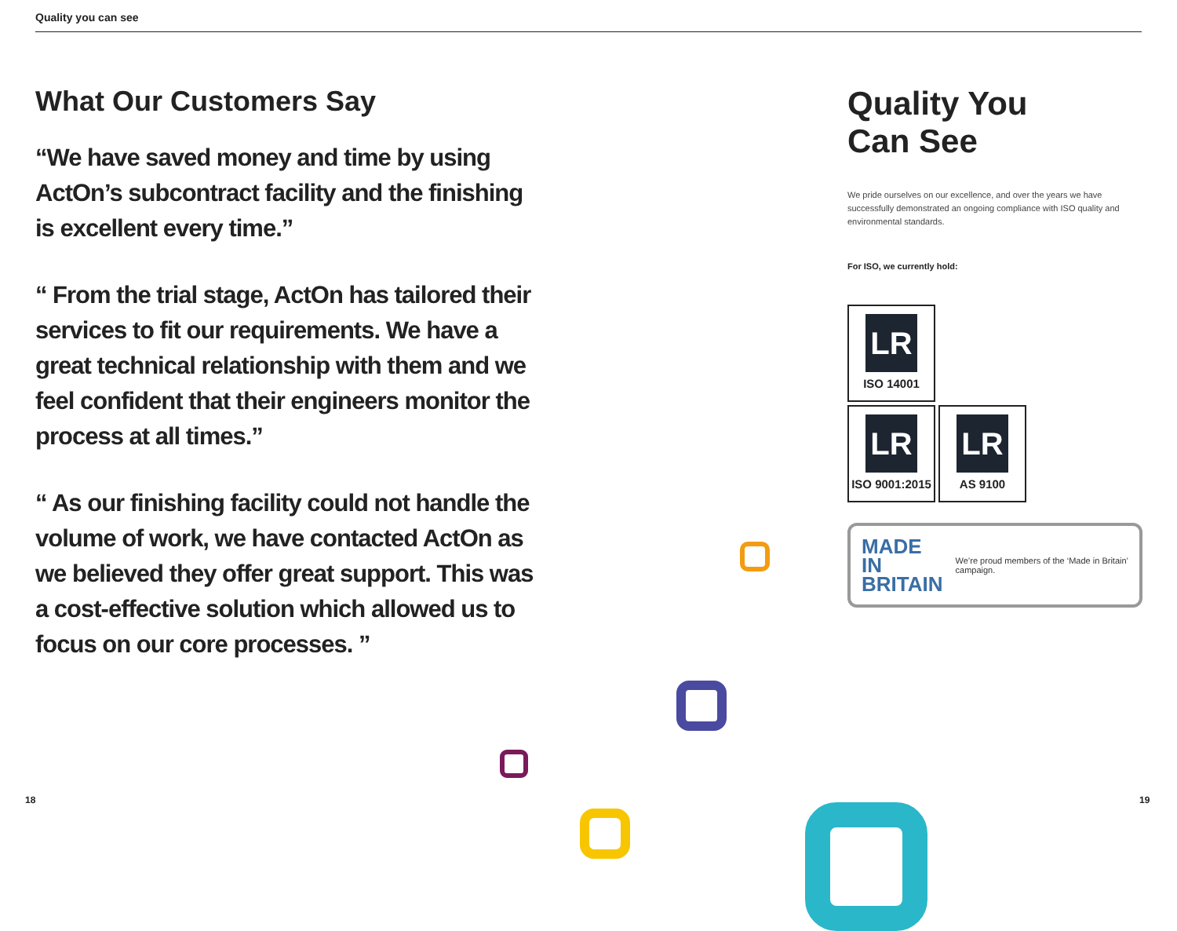Quality you can see
What Our Customers Say
“We have saved money and time by using ActOn’s subcontract facility and the finishing is excellent every time.”
“ From the trial stage, ActOn has tailored their services to fit our requirements. We have a great technical relationship with them and we feel confident that their engineers monitor the process at all times.”
“ As our finishing facility could not handle the volume of work, we have contacted ActOn as we believed they offer great support. This was a cost-effective solution which allowed us to focus on our core processes. ”
Quality You
Can See
We pride ourselves on our excellence, and over the years we have successfully demonstrated an ongoing compliance with ISO quality and environmental standards.
For ISO, we currently hold:
LR
ISO 14001
LR
ISO 9001:2015
LR
AS 9100
MADE IN
BRITAIN We’re proud members of the ‘Made in Britain’ campaign.
18 19